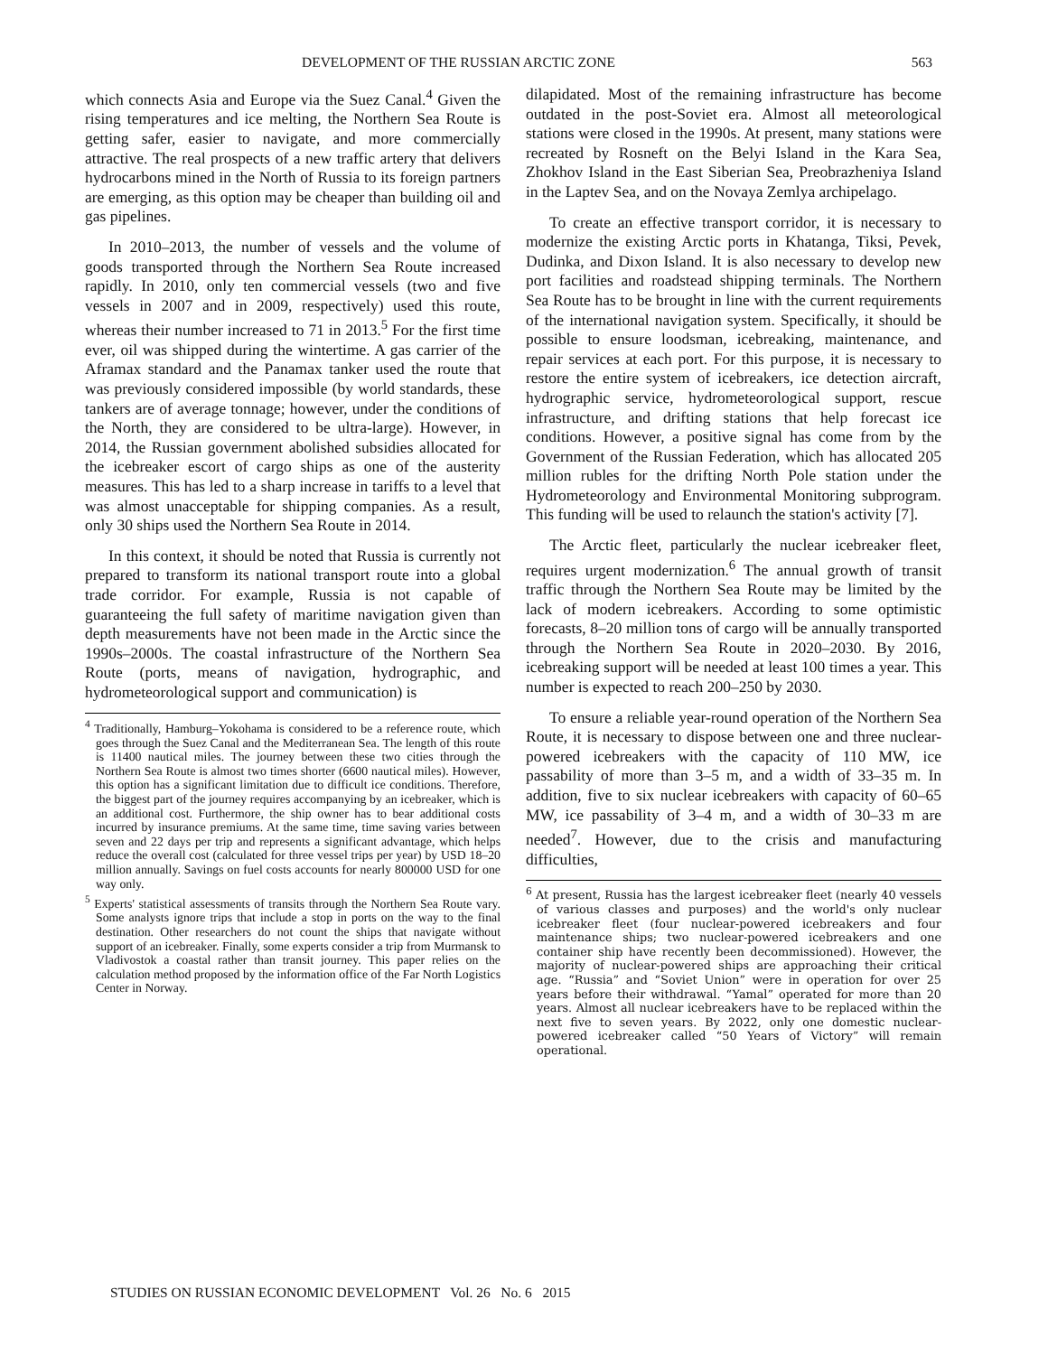DEVELOPMENT OF THE RUSSIAN ARCTIC ZONE 563
which connects Asia and Europe via the Suez Canal.<sup>4</sup> Given the rising temperatures and ice melting, the Northern Sea Route is getting safer, easier to navigate, and more commercially attractive. The real prospects of a new traffic artery that delivers hydrocarbons mined in the North of Russia to its foreign partners are emerging, as this option may be cheaper than building oil and gas pipelines.
In 2010–2013, the number of vessels and the volume of goods transported through the Northern Sea Route increased rapidly. In 2010, only ten commercial vessels (two and five vessels in 2007 and in 2009, respectively) used this route, whereas their number increased to 71 in 2013.<sup>5</sup> For the first time ever, oil was shipped during the wintertime. A gas carrier of the Aframax standard and the Panamax tanker used the route that was previously considered impossible (by world standards, these tankers are of average tonnage; however, under the conditions of the North, they are considered to be ultra-large). However, in 2014, the Russian government abolished subsidies allocated for the icebreaker escort of cargo ships as one of the austerity measures. This has led to a sharp increase in tariffs to a level that was almost unacceptable for shipping companies. As a result, only 30 ships used the Northern Sea Route in 2014.
In this context, it should be noted that Russia is currently not prepared to transform its national transport route into a global trade corridor. For example, Russia is not capable of guaranteeing the full safety of maritime navigation given than depth measurements have not been made in the Arctic since the 1990s–2000s. The coastal infrastructure of the Northern Sea Route (ports, means of navigation, hydrographic, and hydrometeorological support and communication) is
<sup>4</sup> Traditionally, Hamburg–Yokohama is considered to be a reference route, which goes through the Suez Canal and the Mediterranean Sea. The length of this route is 11400 nautical miles. The journey between these two cities through the Northern Sea Route is almost two times shorter (6600 nautical miles). However, this option has a significant limitation due to difficult ice conditions. Therefore, the biggest part of the journey requires accompanying by an icebreaker, which is an additional cost. Furthermore, the ship owner has to bear additional costs incurred by insurance premiums. At the same time, time saving varies between seven and 22 days per trip and represents a significant advantage, which helps reduce the overall cost (calculated for three vessel trips per year) by USD 18–20 million annually. Savings on fuel costs accounts for nearly 800000 USD for one way only.
<sup>5</sup> Experts' statistical assessments of transits through the Northern Sea Route vary. Some analysts ignore trips that include a stop in ports on the way to the final destination. Other researchers do not count the ships that navigate without support of an icebreaker. Finally, some experts consider a trip from Murmansk to Vladivostok a coastal rather than transit journey. This paper relies on the calculation method proposed by the information office of the Far North Logistics Center in Norway.
dilapidated. Most of the remaining infrastructure has become outdated in the post-Soviet era. Almost all meteorological stations were closed in the 1990s. At present, many stations were recreated by Rosneft on the Belyi Island in the Kara Sea, Zhokhov Island in the East Siberian Sea, Preobrazheniya Island in the Laptev Sea, and on the Novaya Zemlya archipelago.
To create an effective transport corridor, it is necessary to modernize the existing Arctic ports in Khatanga, Tiksi, Pevek, Dudinka, and Dixon Island. It is also necessary to develop new port facilities and roadstead shipping terminals. The Northern Sea Route has to be brought in line with the current requirements of the international navigation system. Specifically, it should be possible to ensure loodsman, icebreaking, maintenance, and repair services at each port. For this purpose, it is necessary to restore the entire system of icebreakers, ice detection aircraft, hydrographic service, hydrometeorological support, rescue infrastructure, and drifting stations that help forecast ice conditions. However, a positive signal has come from by the Government of the Russian Federation, which has allocated 205 million rubles for the drifting North Pole station under the Hydrometeorology and Environmental Monitoring subprogram. This funding will be used to relaunch the station's activity [7].
The Arctic fleet, particularly the nuclear icebreaker fleet, requires urgent modernization.<sup>6</sup> The annual growth of transit traffic through the Northern Sea Route may be limited by the lack of modern icebreakers. According to some optimistic forecasts, 8–20 million tons of cargo will be annually transported through the Northern Sea Route in 2020–2030. By 2016, icebreaking support will be needed at least 100 times a year. This number is expected to reach 200–250 by 2030.
To ensure a reliable year-round operation of the Northern Sea Route, it is necessary to dispose between one and three nuclear-powered icebreakers with the capacity of 110 MW, ice passability of more than 3–5 m, and a width of 33–35 m. In addition, five to six nuclear icebreakers with capacity of 60–65 MW, ice passability of 3–4 m, and a width of 30–33 m are needed<sup>7</sup>. However, due to the crisis and manufacturing difficulties,
<sup>6</sup> At present, Russia has the largest icebreaker fleet (nearly 40 vessels of various classes and purposes) and the world's only nuclear icebreaker fleet (four nuclear-powered icebreakers and four maintenance ships; two nuclear-powered icebreakers and one container ship have recently been decommissioned). However, the majority of nuclear-powered ships are approaching their critical age. “Russia” and “Soviet Union” were in operation for over 25 years before their withdrawal. “Yamal” operated for more than 20 years. Almost all nuclear icebreakers have to be replaced within the next five to seven years. By 2022, only one domestic nuclear-powered icebreaker called “50 Years of Victory” will remain operational.
STUDIES ON RUSSIAN ECONOMIC DEVELOPMENT Vol. 26 No. 6 2015